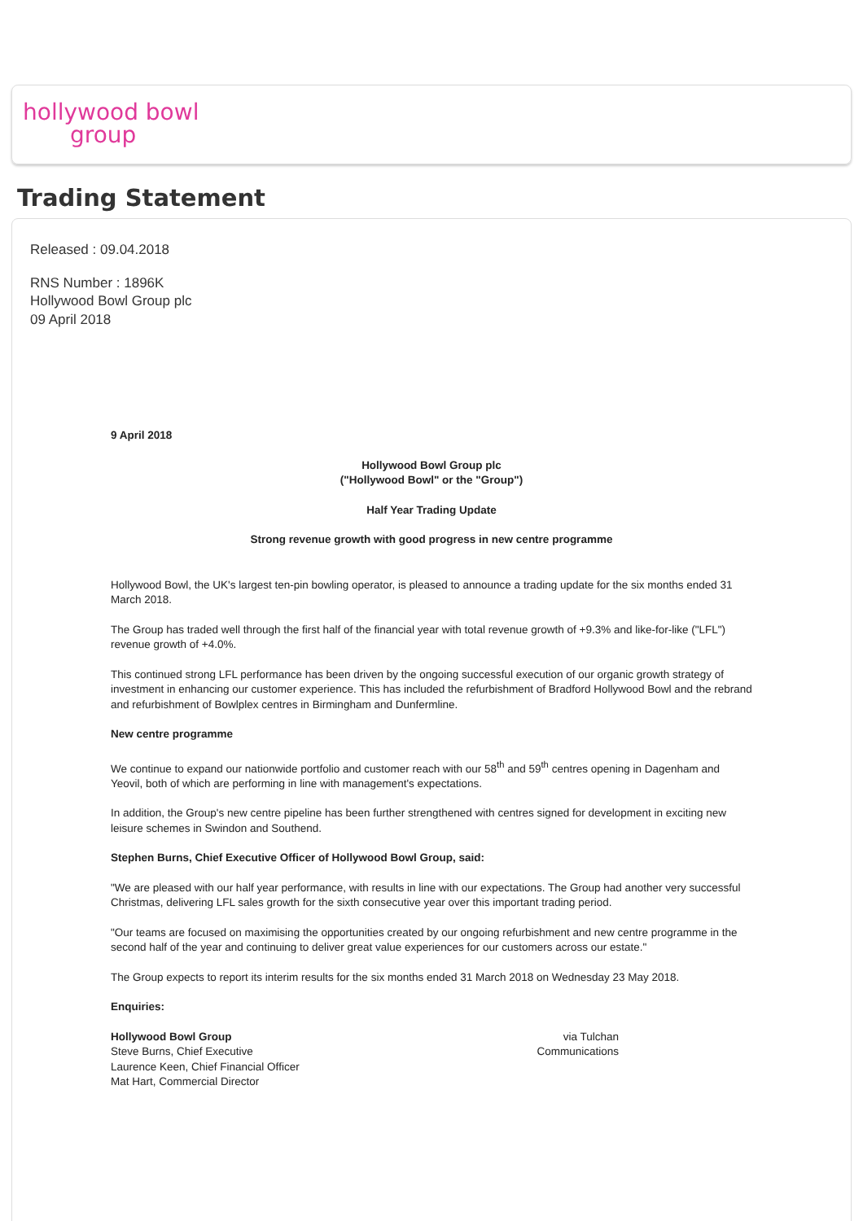hollywood bowl
group
Trading Statement
Released : 09.04.2018
RNS Number : 1896K
Hollywood Bowl Group plc
09 April 2018
9 April 2018
Hollywood Bowl Group plc
("Hollywood Bowl" or the "Group")
Half Year Trading Update
Strong revenue growth with good progress in new centre programme
Hollywood Bowl, the UK's largest ten-pin bowling operator, is pleased to announce a trading update for the six months ended 31 March 2018.
The Group has traded well through the first half of the financial year with total revenue growth of +9.3% and like-for-like ("LFL") revenue growth of +4.0%.
This continued strong LFL performance has been driven by the ongoing successful execution of our organic growth strategy of investment in enhancing our customer experience. This has included the refurbishment of Bradford Hollywood Bowl and the rebrand and refurbishment of Bowlplex centres in Birmingham and Dunfermline.
New centre programme
We continue to expand our nationwide portfolio and customer reach with our 58<sup>th</sup> and 59<sup>th</sup> centres opening in Dagenham and Yeovil, both of which are performing in line with management's expectations.
In addition, the Group's new centre pipeline has been further strengthened with centres signed for development in exciting new leisure schemes in Swindon and Southend.
Stephen Burns, Chief Executive Officer of Hollywood Bowl Group, said:
"We are pleased with our half year performance, with results in line with our expectations. The Group had another very successful Christmas, delivering LFL sales growth for the sixth consecutive year over this important trading period.
"Our teams are focused on maximising the opportunities created by our ongoing refurbishment and new centre programme in the second half of the year and continuing to deliver great value experiences for our customers across our estate."
The Group expects to report its interim results for the six months ended 31 March 2018 on Wednesday 23 May 2018.
Enquiries:
| Hollywood Bowl Group Steve Burns, Chief Executive Laurence Keen, Chief Financial Officer Mat Hart, Commercial Director | via Tulchan Communications | |